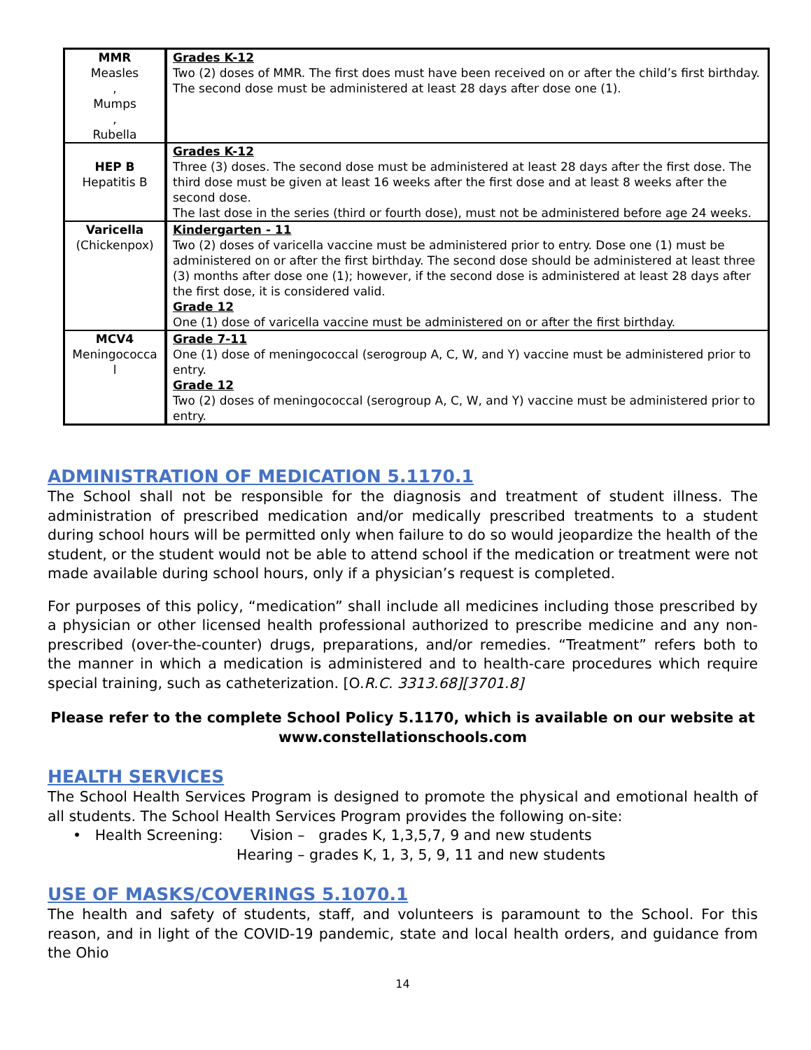| MMR Measles , Mumps , Rubella | Grades K-12 Two (2) doses of MMR. The first does must have been received on or after the child’s first birthday. The second dose must be administered at least 28 days after dose one (1). |
| HEP B Hepatitis B | Grades K-12 Three (3) doses. The second dose must be administered at least 28 days after the first dose. The third dose must be given at least 16 weeks after the first dose and at least 8 weeks after the second dose. The last dose in the series (third or fourth dose), must not be administered before age 24 weeks. |
| Varicella (Chickenpox) | Kindergarten - 11 Two (2) doses of varicella vaccine must be administered prior to entry. Dose one (1) must be administered on or after the first birthday. The second dose should be administered at least three (3) months after dose one (1); however, if the second dose is administered at least 28 days after the first dose, it is considered valid. Grade 12 One (1) dose of varicella vaccine must be administered on or after the first birthday. |
| MCV4 Meningococca l | Grade 7-11 One (1) dose of meningococcal (serogroup A, C, W, and Y) vaccine must be administered prior to entry. Grade 12 Two (2) doses of meningococcal (serogroup A, C, W, and Y) vaccine must be administered prior to entry. |
ADMINISTRATION OF MEDICATION 5.1170.1
The School shall not be responsible for the diagnosis and treatment of student illness. The administration of prescribed medication and/or medically prescribed treatments to a student during school hours will be permitted only when failure to do so would jeopardize the health of the student, or the student would not be able to attend school if the medication or treatment were not made available during school hours, only if a physician’s request is completed.
For purposes of this policy, “medication” shall include all medicines including those prescribed by a physician or other licensed health professional authorized to prescribe medicine and any non-prescribed (over-the-counter) drugs, preparations, and/or remedies. “Treatment” refers both to the manner in which a medication is administered and to health-care procedures which require special training, such as catheterization. [O.R.C. 3313.68][3701.8]
Please refer to the complete School Policy 5.1170, which is available on our website at www.constellationschools.com
HEALTH SERVICES
The School Health Services Program is designed to promote the physical and emotional health of all students. The School Health Services Program provides the following on-site:
• Health Screening: Vision – grades K, 1,3,5,7, 9 and new students
Hearing – grades K, 1, 3, 5, 9, 11 and new students
USE OF MASKS/COVERINGS 5.1070.1
The health and safety of students, staff, and volunteers is paramount to the School. For this reason, and in light of the COVID-19 pandemic, state and local health orders, and guidance from the Ohio
14